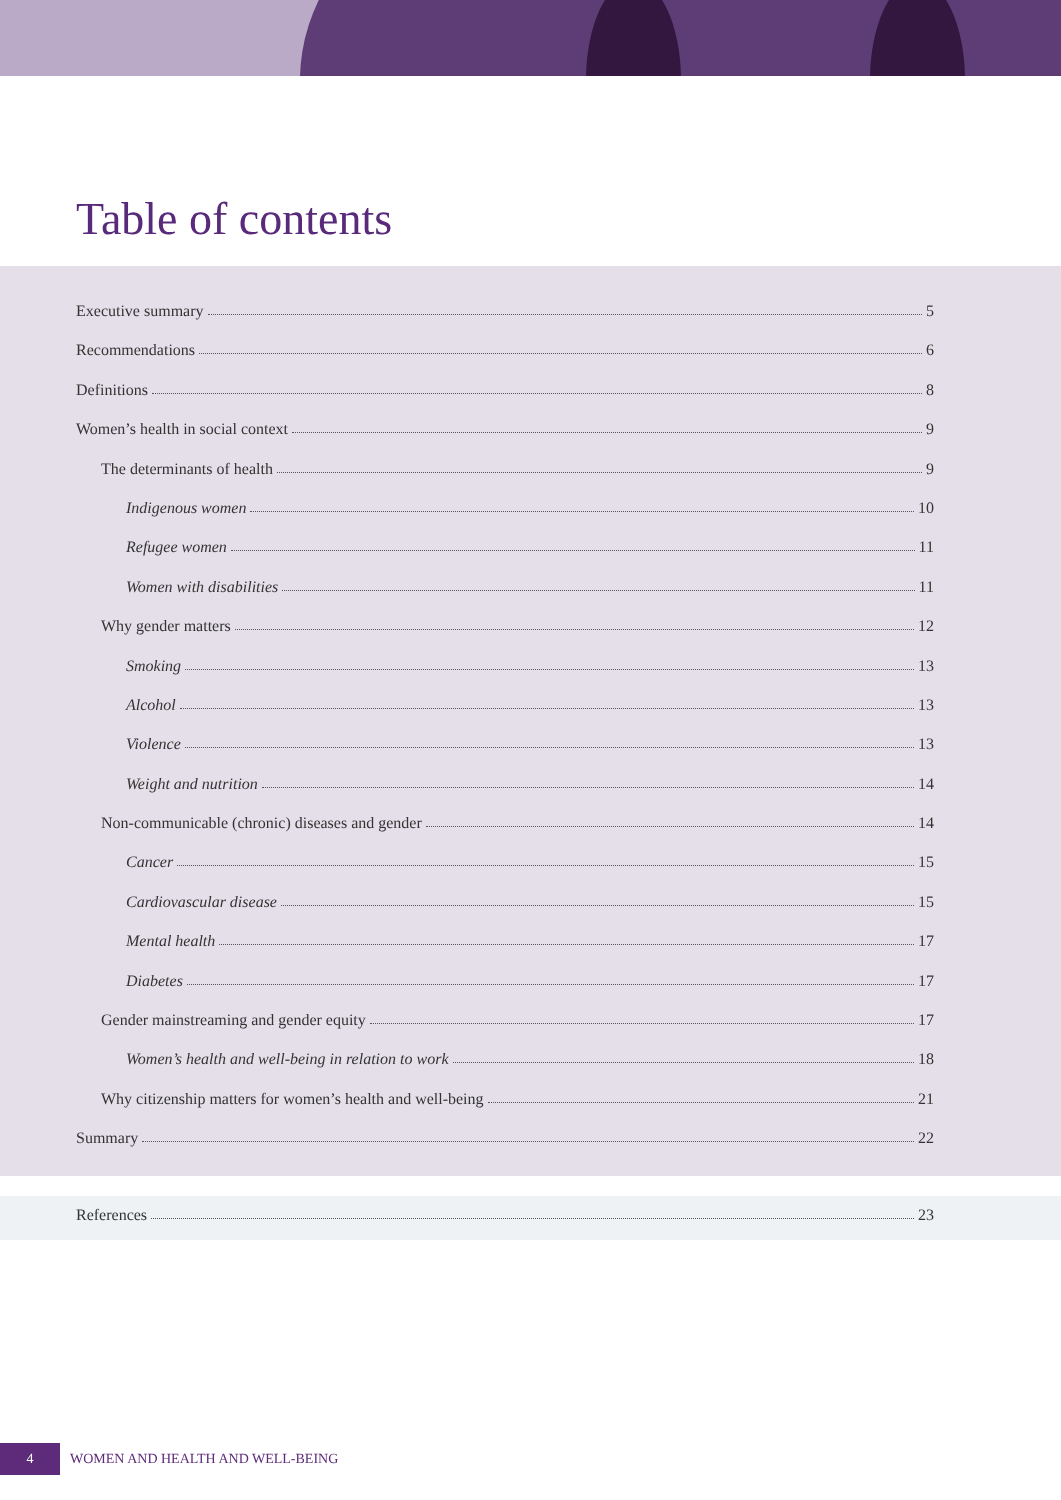Table of contents
Executive summary 5
Recommendations 6
Definitions 8
Women’s health in social context 9
The determinants of health 9
Indigenous women 10
Refugee women 11
Women with disabilities 11
Why gender matters 12
Smoking 13
Alcohol 13
Violence 13
Weight and nutrition 14
Non-communicable (chronic) diseases and gender 14
Cancer 15
Cardiovascular disease 15
Mental health 17
Diabetes 17
Gender mainstreaming and gender equity 17
Women’s health and well-being in relation to work 18
Why citizenship matters for women’s health and well-being 21
Summary 22
References 23
4 WOMEN AND HEALTH AND WELL-BEING